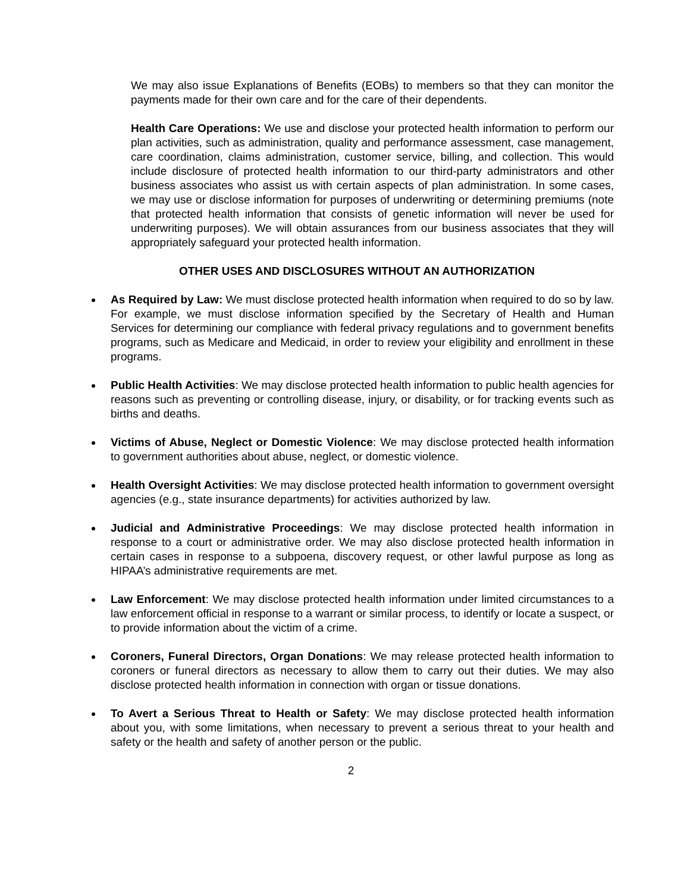We may also issue Explanations of Benefits (EOBs) to members so that they can monitor the payments made for their own care and for the care of their dependents.
Health Care Operations: We use and disclose your protected health information to perform our plan activities, such as administration, quality and performance assessment, case management, care coordination, claims administration, customer service, billing, and collection. This would include disclosure of protected health information to our third-party administrators and other business associates who assist us with certain aspects of plan administration. In some cases, we may use or disclose information for purposes of underwriting or determining premiums (note that protected health information that consists of genetic information will never be used for underwriting purposes). We will obtain assurances from our business associates that they will appropriately safeguard your protected health information.
OTHER USES AND DISCLOSURES WITHOUT AN AUTHORIZATION
As Required by Law: We must disclose protected health information when required to do so by law. For example, we must disclose information specified by the Secretary of Health and Human Services for determining our compliance with federal privacy regulations and to government benefits programs, such as Medicare and Medicaid, in order to review your eligibility and enrollment in these programs.
Public Health Activities: We may disclose protected health information to public health agencies for reasons such as preventing or controlling disease, injury, or disability, or for tracking events such as births and deaths.
Victims of Abuse, Neglect or Domestic Violence: We may disclose protected health information to government authorities about abuse, neglect, or domestic violence.
Health Oversight Activities: We may disclose protected health information to government oversight agencies (e.g., state insurance departments) for activities authorized by law.
Judicial and Administrative Proceedings: We may disclose protected health information in response to a court or administrative order. We may also disclose protected health information in certain cases in response to a subpoena, discovery request, or other lawful purpose as long as HIPAA’s administrative requirements are met.
Law Enforcement: We may disclose protected health information under limited circumstances to a law enforcement official in response to a warrant or similar process, to identify or locate a suspect, or to provide information about the victim of a crime.
Coroners, Funeral Directors, Organ Donations: We may release protected health information to coroners or funeral directors as necessary to allow them to carry out their duties. We may also disclose protected health information in connection with organ or tissue donations.
To Avert a Serious Threat to Health or Safety: We may disclose protected health information about you, with some limitations, when necessary to prevent a serious threat to your health and safety or the health and safety of another person or the public.
2